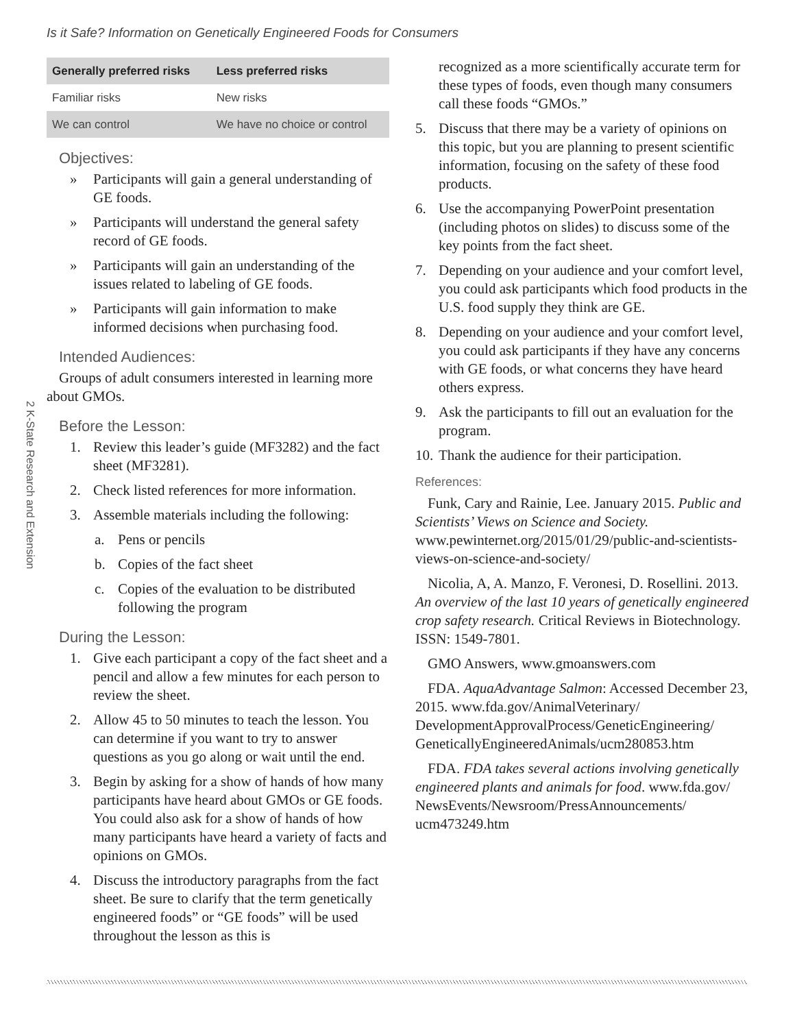Is it Safe? Information on Genetically Engineered Foods for Consumers
2 K-State Research and Extension
| Generally preferred risks | Less preferred risks |
| --- | --- |
| Familiar risks | New risks |
| We can control | We have no choice or control |
Objectives:
» Participants will gain a general understanding of GE foods.
» Participants will understand the general safety record of GE foods.
» Participants will gain an understanding of the issues related to labeling of GE foods.
» Participants will gain information to make informed decisions when purchasing food.
Intended Audiences:
Groups of adult consumers interested in learning more about GMOs.
Before the Lesson:
1. Review this leader’s guide (MF3282) and the fact sheet (MF3281).
2. Check listed references for more information.
3. Assemble materials including the following:
a. Pens or pencils
b. Copies of the fact sheet
c. Copies of the evaluation to be distributed following the program
During the Lesson:
1. Give each participant a copy of the fact sheet and a pencil and allow a few minutes for each person to review the sheet.
2. Allow 45 to 50 minutes to teach the lesson. You can determine if you want to try to answer questions as you go along or wait until the end.
3. Begin by asking for a show of hands of how many participants have heard about GMOs or GE foods. You could also ask for a show of hands of how many participants have heard a variety of facts and opinions on GMOs.
4. Discuss the introductory paragraphs from the fact sheet. Be sure to clarify that the term genetically engineered foods” or “GE foods” will be used throughout the lesson as this is
recognized as a more scientifically accurate term for these types of foods, even though many consumers call these foods “GMOs.”
5. Discuss that there may be a variety of opinions on this topic, but you are planning to present scientific information, focusing on the safety of these food products.
6. Use the accompanying PowerPoint presentation (including photos on slides) to discuss some of the key points from the fact sheet.
7. Depending on your audience and your comfort level, you could ask participants which food products in the U.S. food supply they think are GE.
8. Depending on your audience and your comfort level, you could ask participants if they have any concerns with GE foods, or what concerns they have heard others express.
9. Ask the participants to fill out an evaluation for the program.
10. Thank the audience for their participation.
References:
Funk, Cary and Rainie, Lee. January 2015. Public and Scientists’ Views on Science and Society. www.pewinternet.org/2015/01/29/public-and-scientists-views-on-science-and-society/
Nicolia, A, A. Manzo, F. Veronesi, D. Rosellini. 2013. An overview of the last 10 years of genetically engineered crop safety research. Critical Reviews in Biotechnology. ISSN: 1549-7801.
GMO Answers, www.gmoanswers.com
FDA. AquaAdvantage Salmon: Accessed December 23, 2015. www.fda.gov/AnimalVeterinary/ DevelopmentApprovalProcess/GeneticEngineering/ GeneticallyEngineeredAnimals/ucm280853.htm
FDA. FDA takes several actions involving genetically engineered plants and animals for food. www.fda.gov/ NewsEvents/Newsroom/PressAnnouncements/ ucm473249.htm